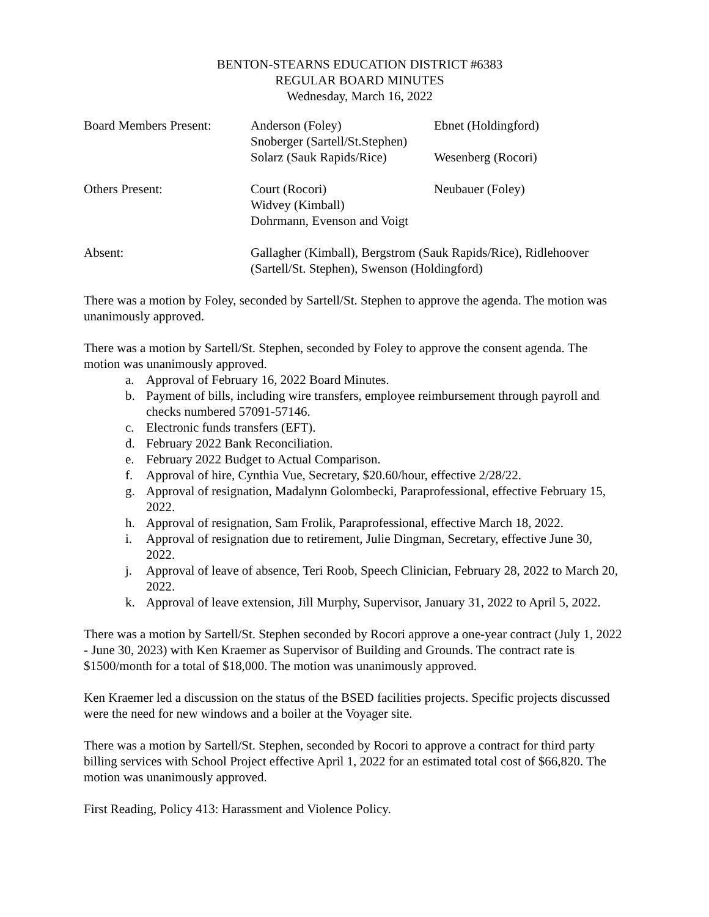BENTON-STEARNS EDUCATION DISTRICT #6383
REGULAR BOARD MINUTES
Wednesday, March 16, 2022
| Board Members Present: | Anderson (Foley) Snoberger (Sartell/St.Stephen) Solarz (Sauk Rapids/Rice) | Ebnet (Holdingford) Wesenberg (Rocori) |
| Others Present: | Court (Rocori) Widvey (Kimball) Dohrmann, Evenson and Voigt | Neubauer (Foley) |
| Absent: | Gallagher (Kimball), Bergstrom (Sauk Rapids/Rice), Ridlehoover (Sartell/St. Stephen), Swenson (Holdingford) | |
There was a motion by Foley, seconded by Sartell/St. Stephen to approve the agenda. The motion was unanimously approved.
There was a motion by Sartell/St. Stephen, seconded by Foley to approve the consent agenda. The motion was unanimously approved.
a. Approval of February 16, 2022 Board Minutes.
b. Payment of bills, including wire transfers, employee reimbursement through payroll and checks numbered 57091-57146.
c. Electronic funds transfers (EFT).
d. February 2022 Bank Reconciliation.
e. February 2022 Budget to Actual Comparison.
f. Approval of hire, Cynthia Vue, Secretary, $20.60/hour, effective 2/28/22.
g. Approval of resignation, Madalynn Golombecki, Paraprofessional, effective February 15, 2022.
h. Approval of resignation, Sam Frolik, Paraprofessional, effective March 18, 2022.
i. Approval of resignation due to retirement, Julie Dingman, Secretary, effective June 30, 2022.
j. Approval of leave of absence, Teri Roob, Speech Clinician, February 28, 2022 to March 20, 2022.
k. Approval of leave extension, Jill Murphy, Supervisor, January 31, 2022 to April 5, 2022.
There was a motion by Sartell/St. Stephen seconded by Rocori approve a one-year contract (July 1, 2022 - June 30, 2023) with Ken Kraemer as Supervisor of Building and Grounds. The contract rate is $1500/month for a total of $18,000. The motion was unanimously approved.
Ken Kraemer led a discussion on the status of the BSED facilities projects. Specific projects discussed were the need for new windows and a boiler at the Voyager site.
There was a motion by Sartell/St. Stephen, seconded by Rocori to approve a contract for third party billing services with School Project effective April 1, 2022 for an estimated total cost of $66,820. The motion was unanimously approved.
First Reading, Policy 413: Harassment and Violence Policy.